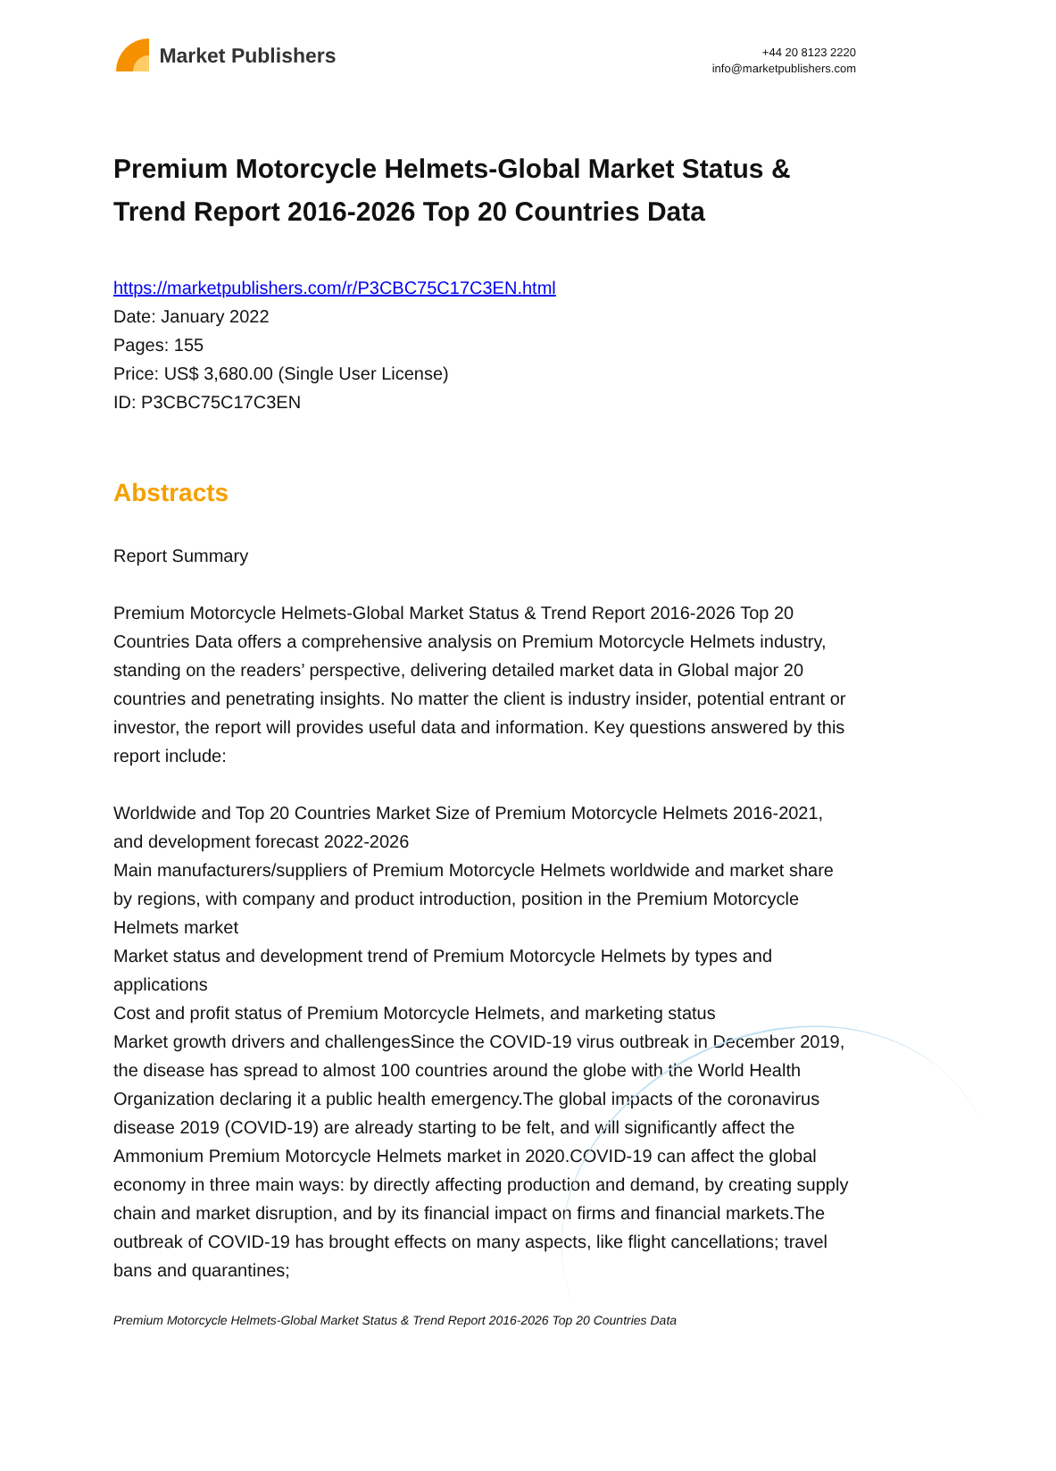Market Publishers
+44 20 8123 2220
info@marketpublishers.com
Premium Motorcycle Helmets-Global Market Status & Trend Report 2016-2026 Top 20 Countries Data
https://marketpublishers.com/r/P3CBC75C17C3EN.html
Date: January 2022
Pages: 155
Price: US$ 3,680.00 (Single User License)
ID: P3CBC75C17C3EN
Abstracts
Report Summary
Premium Motorcycle Helmets-Global Market Status & Trend Report 2016-2026 Top 20 Countries Data offers a comprehensive analysis on Premium Motorcycle Helmets industry, standing on the readers’ perspective, delivering detailed market data in Global major 20 countries and penetrating insights. No matter the client is industry insider, potential entrant or investor, the report will provides useful data and information. Key questions answered by this report include:
Worldwide and Top 20 Countries Market Size of Premium Motorcycle Helmets 2016-2021, and development forecast 2022-2026
Main manufacturers/suppliers of Premium Motorcycle Helmets worldwide and market share by regions, with company and product introduction, position in the Premium Motorcycle Helmets market
Market status and development trend of Premium Motorcycle Helmets by types and applications
Cost and profit status of Premium Motorcycle Helmets, and marketing status
Market growth drivers and challengesSince the COVID-19 virus outbreak in December 2019, the disease has spread to almost 100 countries around the globe with the World Health Organization declaring it a public health emergency.The global impacts of the coronavirus disease 2019 (COVID-19) are already starting to be felt, and will significantly affect the Ammonium Premium Motorcycle Helmets market in 2020.COVID-19 can affect the global economy in three main ways: by directly affecting production and demand, by creating supply chain and market disruption, and by its financial impact on firms and financial markets.The outbreak of COVID-19 has brought effects on many aspects, like flight cancellations; travel bans and quarantines;
Premium Motorcycle Helmets-Global Market Status & Trend Report 2016-2026 Top 20 Countries Data